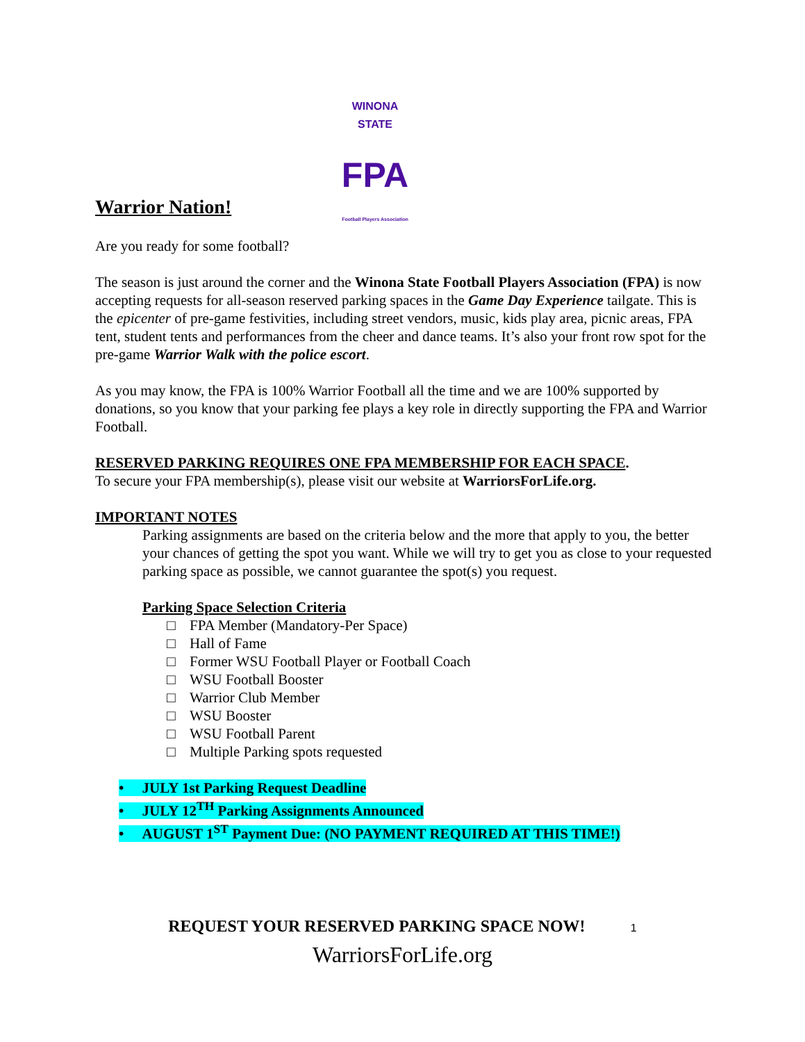WINONA STATE
FPA
Football Players Association
Warrior Nation!
Are you ready for some football?
The season is just around the corner and the Winona State Football Players Association (FPA) is now accepting requests for all-season reserved parking spaces in the Game Day Experience tailgate. This is the epicenter of pre-game festivities, including street vendors, music, kids play area, picnic areas, FPA tent, student tents and performances from the cheer and dance teams. It’s also your front row spot for the pre-game Warrior Walk with the police escort.
As you may know, the FPA is 100% Warrior Football all the time and we are 100% supported by donations, so you know that your parking fee plays a key role in directly supporting the FPA and Warrior Football.
RESERVED PARKING REQUIRES ONE FPA MEMBERSHIP FOR EACH SPACE.
To secure your FPA membership(s), please visit our website at WarriorsForLife.org.
IMPORTANT NOTES
Parking assignments are based on the criteria below and the more that apply to you, the better your chances of getting the spot you want. While we will try to get you as close to your requested parking space as possible, we cannot guarantee the spot(s) you request.
Parking Space Selection Criteria
□ FPA Member (Mandatory-Per Space)
□ Hall of Fame
□ Former WSU Football Player or Football Coach
□ WSU Football Booster
□ Warrior Club Member
□ WSU Booster
□ WSU Football Parent
□ Multiple Parking spots requested
• JULY 1st Parking Request Deadline
• JULY 12<sup>TH</sup> Parking Assignments Announced
• AUGUST 1<sup>ST</sup> Payment Due: (NO PAYMENT REQUIRED AT THIS TIME!)
REQUEST YOUR RESERVED PARKING SPACE NOW! 1
WarriorsForLife.org